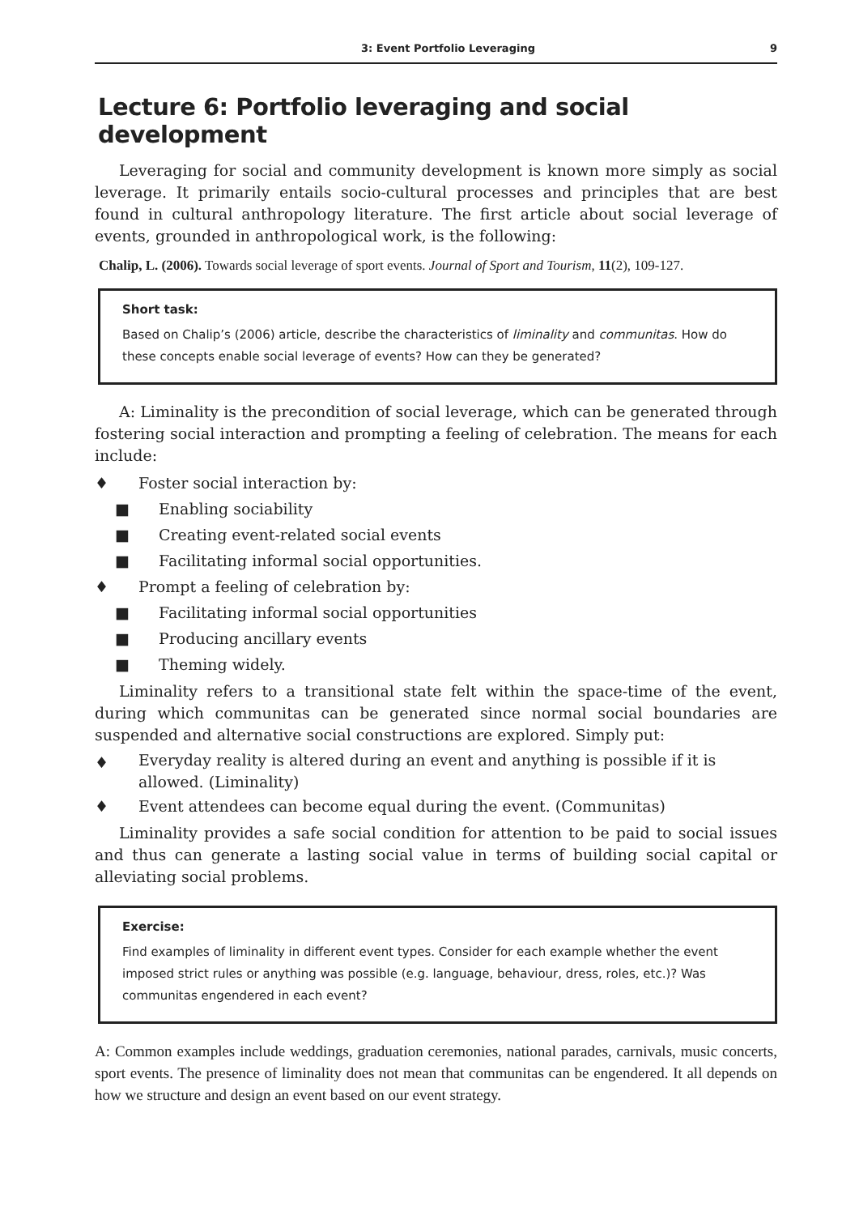3: Event Portfolio Leveraging 9
Lecture 6: Portfolio leveraging and social development
Leveraging for social and community development is known more simply as social leverage. It primarily entails socio-cultural processes and principles that are best found in cultural anthropology literature. The first article about social leverage of events, grounded in anthropological work, is the following:
Chalip, L. (2006). Towards social leverage of sport events. Journal of Sport and Tourism, 11(2), 109-127.
Short task:
Based on Chalip’s (2006) article, describe the characteristics of liminality and communitas. How do these concepts enable social leverage of events? How can they be generated?
A: Liminality is the precondition of social leverage, which can be generated through fostering social interaction and prompting a feeling of celebration. The means for each include:
♦ Foster social interaction by:
■ Enabling sociability
■ Creating event-related social events
■ Facilitating informal social opportunities.
♦ Prompt a feeling of celebration by:
■ Facilitating informal social opportunities
■ Producing ancillary events
■ Theming widely.
Liminality refers to a transitional state felt within the space-time of the event, during which communitas can be generated since normal social boundaries are suspended and alternative social constructions are explored. Simply put:
♦ Everyday reality is altered during an event and anything is possible if it is allowed. (Liminality)
♦ Event attendees can become equal during the event. (Communitas)
Liminality provides a safe social condition for attention to be paid to social issues and thus can generate a lasting social value in terms of building social capital or alleviating social problems.
Exercise:
Find examples of liminality in different event types. Consider for each example whether the event imposed strict rules or anything was possible (e.g. language, behaviour, dress, roles, etc.)? Was communitas engendered in each event?
A: Common examples include weddings, graduation ceremonies, national parades, carnivals, music concerts, sport events. The presence of liminality does not mean that communitas can be engendered. It all depends on how we structure and design an event based on our event strategy.